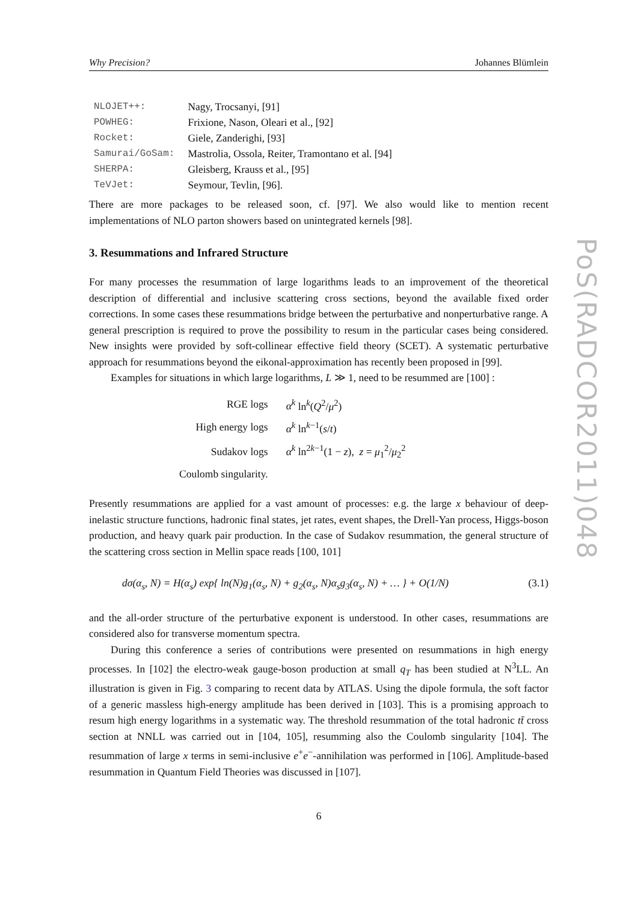Why Precision? Johannes Blümlein
| NLOJET++: | Nagy, Trocsanyi, [91] |
| POWHEG: | Frixione, Nason, Oleari et al., [92] |
| Rocket: | Giele, Zanderighi, [93] |
| Samurai/GoSam: | Mastrolia, Ossola, Reiter, Tramontano et al. [94] |
| SHERPA: | Gleisberg, Krauss et al., [95] |
| TeVJet: | Seymour, Tevlin, [96]. |
There are more packages to be released soon, cf. [97]. We also would like to mention recent implementations of NLO parton showers based on unintegrated kernels [98].
3. Resummations and Infrared Structure
For many processes the resummation of large logarithms leads to an improvement of the theoretical description of differential and inclusive scattering cross sections, beyond the available fixed order corrections. In some cases these resummations bridge between the perturbative and nonperturbative range. A general prescription is required to prove the possibility to resum in the particular cases being considered. New insights were provided by soft-collinear effective field theory (SCET). A systematic perturbative approach for resummations beyond the eikonal-approximation has recently been proposed in [99].
Examples for situations in which large logarithms, L ≫ 1, need to be resummed are [100] :
| RGE logs | α<sup>k</sup> ln<sup>k</sup>( Q<sup>2</sup>/ μ<sup>2</sup>) |
| High energy logs | α<sup>k</sup> ln<sup>k−1</sup>( s / t ) |
| Sudakov logs | α<sup>k</sup> ln<sup>2k−1</sup>(1 − z ), z = μ<sub>1</sub><sup>2</sup>/ μ<sub>2</sub><sup>2</sup> |
| Coulomb singularity. | |
Presently resummations are applied for a vast amount of processes: e.g. the large x behaviour of deep-inelastic structure functions, hadronic final states, jet rates, event shapes, the Drell-Yan process, Higgs-boson production, and heavy quark pair production. In the case of Sudakov resummation, the general structure of the scattering cross section in Mellin space reads [100, 101]
dσ(α<sub>s</sub>, N) = H(α<sub>s</sub>) exp{ ln(N)g<sub>1</sub>(α<sub>s</sub>, N) + g<sub>2</sub>(α<sub>s</sub>, N)α<sub>s</sub>g<sub>3</sub>(α<sub>s</sub>, N) + … } + O(1/N) (3.1)
and the all-order structure of the perturbative exponent is understood. In other cases, resummations are considered also for transverse momentum spectra.
During this conference a series of contributions were presented on resummations in high energy processes. In [102] the electro-weak gauge-boson production at small q<sub>T</sub> has been studied at N<sup>3</sup>LL. An illustration is given in Fig. 3 comparing to recent data by ATLAS. Using the dipole formula, the soft factor of a generic massless high-energy amplitude has been derived in [103]. This is a promising approach to resum high energy logarithms in a systematic way. The threshold resummation of the total hadronic tt̄ cross section at NNLL was carried out in [104, 105], resumming also the Coulomb singularity [104]. The resummation of large x terms in semi-inclusive e<sup>+</sup>e<sup>−</sup>-annihilation was performed in [106]. Amplitude-based resummation in Quantum Field Theories was discussed in [107].
6
PoS(RADCOR2011)048